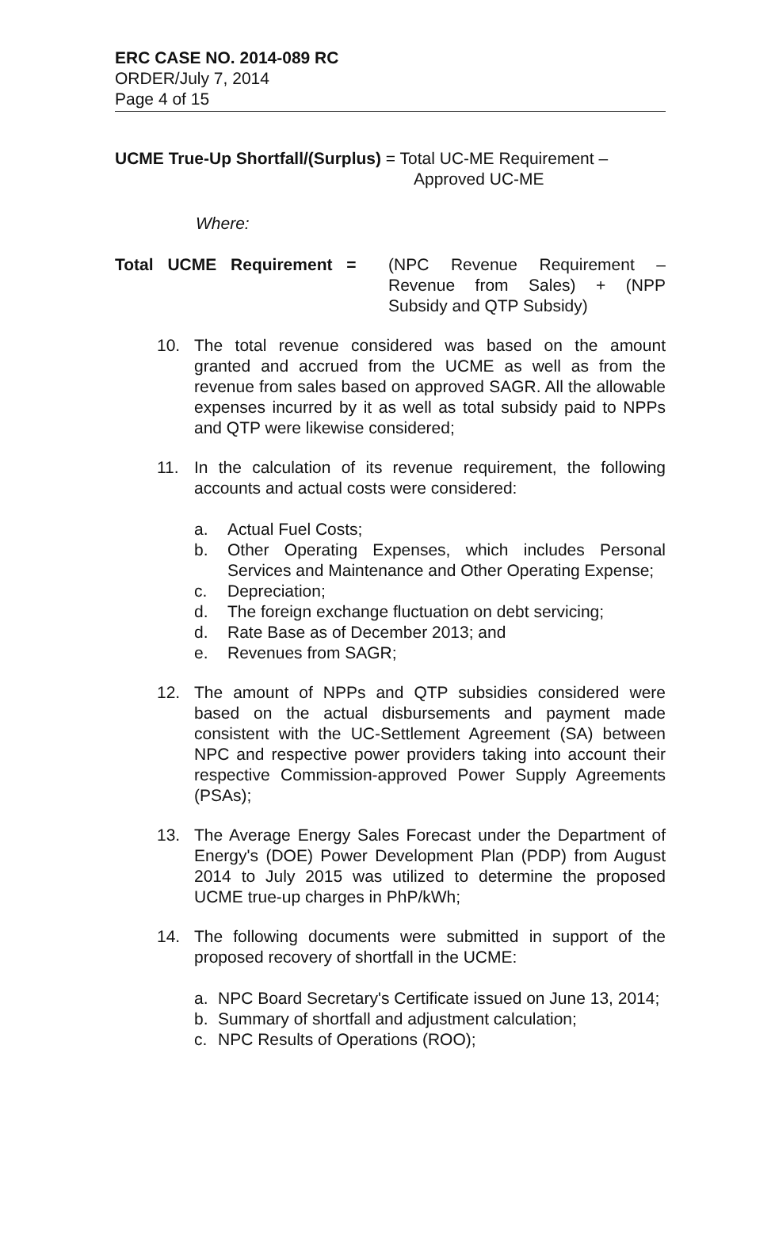ERC CASE NO. 2014-089 RC
ORDER/July 7, 2014
Page 4 of 15
UCME True-Up Shortfall/(Surplus) = Total UC-ME Requirement –
Approved UC-ME
Where:
Total UCME Requirement = (NPC Revenue Requirement – Revenue from Sales) + (NPP Subsidy and QTP Subsidy)
10. The total revenue considered was based on the amount granted and accrued from the UCME as well as from the revenue from sales based on approved SAGR. All the allowable expenses incurred by it as well as total subsidy paid to NPPs and QTP were likewise considered;
11. In the calculation of its revenue requirement, the following accounts and actual costs were considered:
a. Actual Fuel Costs;
b. Other Operating Expenses, which includes Personal Services and Maintenance and Other Operating Expense;
c. Depreciation;
d. The foreign exchange fluctuation on debt servicing;
d. Rate Base as of December 2013; and
e. Revenues from SAGR;
12. The amount of NPPs and QTP subsidies considered were based on the actual disbursements and payment made consistent with the UC-Settlement Agreement (SA) between NPC and respective power providers taking into account their respective Commission-approved Power Supply Agreements (PSAs);
13. The Average Energy Sales Forecast under the Department of Energy's (DOE) Power Development Plan (PDP) from August 2014 to July 2015 was utilized to determine the proposed UCME true-up charges in PhP/kWh;
14. The following documents were submitted in support of the proposed recovery of shortfall in the UCME:
a. NPC Board Secretary's Certificate issued on June 13, 2014;
b. Summary of shortfall and adjustment calculation;
c. NPC Results of Operations (ROO);